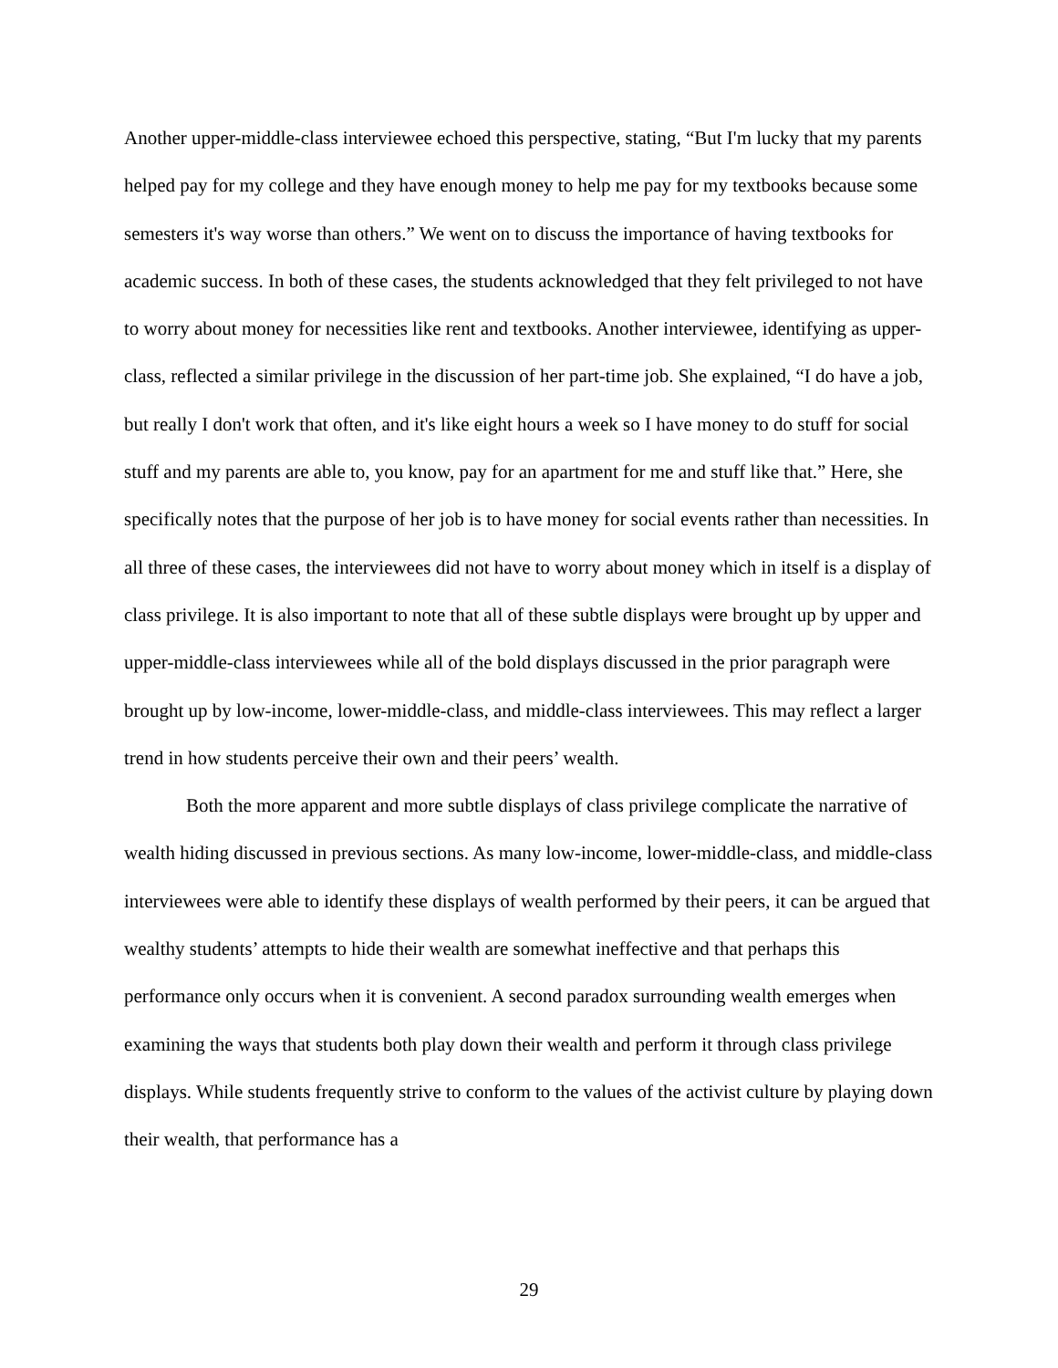Another upper-middle-class interviewee echoed this perspective, stating, “But I'm lucky that my parents helped pay for my college and they have enough money to help me pay for my textbooks because some semesters it's way worse than others.” We went on to discuss the importance of having textbooks for academic success. In both of these cases, the students acknowledged that they felt privileged to not have to worry about money for necessities like rent and textbooks. Another interviewee, identifying as upper-class, reflected a similar privilege in the discussion of her part-time job. She explained, “I do have a job, but really I don't work that often, and it's like eight hours a week so I have money to do stuff for social stuff and my parents are able to, you know, pay for an apartment for me and stuff like that.” Here, she specifically notes that the purpose of her job is to have money for social events rather than necessities. In all three of these cases, the interviewees did not have to worry about money which in itself is a display of class privilege. It is also important to note that all of these subtle displays were brought up by upper and upper-middle-class interviewees while all of the bold displays discussed in the prior paragraph were brought up by low-income, lower-middle-class, and middle-class interviewees. This may reflect a larger trend in how students perceive their own and their peers’ wealth.
Both the more apparent and more subtle displays of class privilege complicate the narrative of wealth hiding discussed in previous sections. As many low-income, lower-middle-class, and middle-class interviewees were able to identify these displays of wealth performed by their peers, it can be argued that wealthy students’ attempts to hide their wealth are somewhat ineffective and that perhaps this performance only occurs when it is convenient. A second paradox surrounding wealth emerges when examining the ways that students both play down their wealth and perform it through class privilege displays. While students frequently strive to conform to the values of the activist culture by playing down their wealth, that performance has a
29